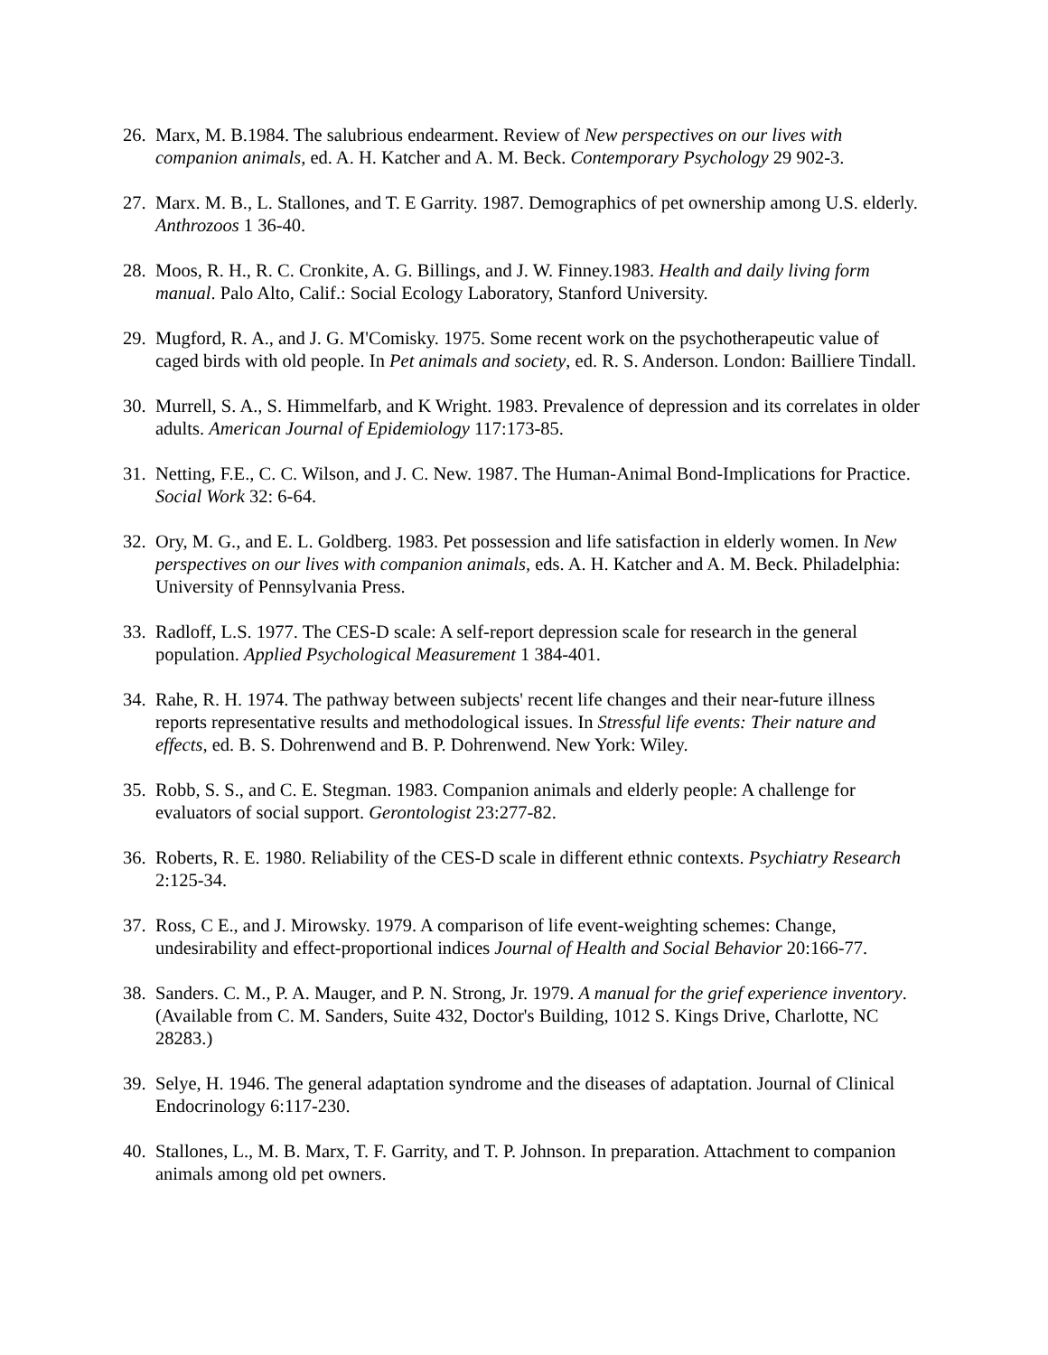26. Marx, M. B.1984. The salubrious endearment. Review of New perspectives on our lives with companion animals, ed. A. H. Katcher and A. M. Beck. Contemporary Psychology 29 902-3.
27. Marx. M. B., L. Stallones, and T. E Garrity. 1987. Demographics of pet ownership among U.S. elderly. Anthrozoos 1 36-40.
28. Moos, R. H., R. C. Cronkite, A. G. Billings, and J. W. Finney.1983. Health and daily living form manual. Palo Alto, Calif.: Social Ecology Laboratory, Stanford University.
29. Mugford, R. A., and J. G. M'Comisky. 1975. Some recent work on the psychotherapeutic value of caged birds with old people. In Pet animals and society, ed. R. S. Anderson. London: Bailliere Tindall.
30. Murrell, S. A., S. Himmelfarb, and K Wright. 1983. Prevalence of depression and its correlates in older adults. American Journal of Epidemiology 117:173-85.
31. Netting, F.E., C. C. Wilson, and J. C. New. 1987. The Human-Animal Bond-Implications for Practice. Social Work 32: 6-64.
32. Ory, M. G., and E. L. Goldberg. 1983. Pet possession and life satisfaction in elderly women. In New perspectives on our lives with companion animals, eds. A. H. Katcher and A. M. Beck. Philadelphia: University of Pennsylvania Press.
33. Radloff, L.S. 1977. The CES-D scale: A self-report depression scale for research in the general population. Applied Psychological Measurement 1 384-401.
34. Rahe, R. H. 1974. The pathway between subjects' recent life changes and their near-future illness reports representative results and methodological issues. In Stressful life events: Their nature and effects, ed. B. S. Dohrenwend and B. P. Dohrenwend. New York: Wiley.
35. Robb, S. S., and C. E. Stegman. 1983. Companion animals and elderly people: A challenge for evaluators of social support. Gerontologist 23:277-82.
36. Roberts, R. E. 1980. Reliability of the CES-D scale in different ethnic contexts. Psychiatry Research 2:125-34.
37. Ross, C E., and J. Mirowsky. 1979. A comparison of life event-weighting schemes: Change, undesirability and effect-proportional indices Journal of Health and Social Behavior 20:166-77.
38. Sanders. C. M., P. A. Mauger, and P. N. Strong, Jr. 1979. A manual for the grief experience inventory. (Available from C. M. Sanders, Suite 432, Doctor's Building, 1012 S. Kings Drive, Charlotte, NC 28283.)
39. Selye, H. 1946. The general adaptation syndrome and the diseases of adaptation. Journal of Clinical Endocrinology 6:117-230.
40. Stallones, L., M. B. Marx, T. F. Garrity, and T. P. Johnson. In preparation. Attachment to companion animals among old pet owners.